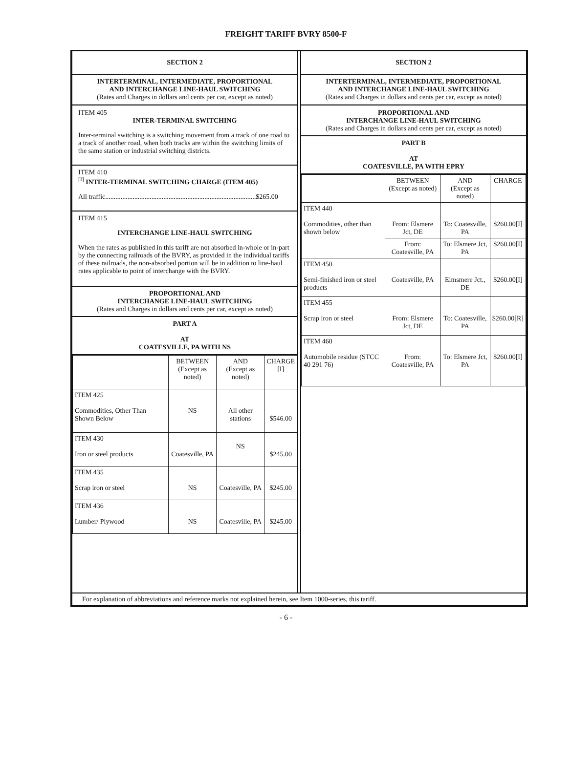FREIGHT TARIFF BVRY 8500-F
SECTION 2
INTERTERMINAL, INTERMEDIATE, PROPORTIONAL
AND INTERCHANGE LINE-HAUL SWITCHING
(Rates and Charges in dollars and cents per car, except as noted)
ITEM 405
INTER-TERMINAL SWITCHING
Inter-terminal switching is a switching movement from a track of one road to a track of another road, when both tracks are within the switching limits of the same station or industrial switching districts.
ITEM 410
<sup>[I]</sup> INTER-TERMINAL SWITCHING CHARGE (ITEM 405)
All traffic........................................................................................$265.00
ITEM 415
INTERCHANGE LINE-HAUL SWITCHING
When the rates as published in this tariff are not absorbed in-whole or in-part by the connecting railroads of the BVRY, as provided in the individual tariffs of these railroads, the non-absorbed portion will be in addition to line-haul rates applicable to point of interchange with the BVRY.
PROPORTIONAL AND
INTERCHANGE LINE-HAUL SWITCHING
(Rates and Charges in dollars and cents per car, except as noted)
PART A
AT
COATESVILLE, PA WITH NS
| | BETWEEN (Except as noted) | AND (Except as noted) | CHARGE [I] |
| --- | --- | --- | --- |
| ITEM 425 Commodities, Other Than Shown Below | NS | All other stations | $546.00 |
| ITEM 430 Iron or steel products | Coatesville, PA | NS | $245.00 |
| ITEM 435 Scrap iron or steel | NS | Coatesville, PA | $245.00 |
| ITEM 436 Lumber/ Plywood | NS | Coatesville, PA | $245.00 |
SECTION 2
INTERTERMINAL, INTERMEDIATE, PROPORTIONAL
AND INTERCHANGE LINE-HAUL SWITCHING
(Rates and Charges in dollars and cents per car, except as noted)
PROPORTIONAL AND
INTERCHANGE LINE-HAUL SWITCHING
(Rates and Charges in dollars and cents per car, except as noted)
PART B
AT
COATESVILLE, PA WITH EPRY
| | BETWEEN (Except as noted) | AND (Except as noted) | CHARGE |
| --- | --- | --- | --- |
| ITEM 440 Commodities, other than shown below | From: Elsmere Jct, DE | To: Coatesville, PA | $260.00[I] |
| | From: Coatesville, PA | To: Elsmere Jct, PA | $260.00[I] |
| ITEM 450 Semi-finished iron or steel products | Coatesville, PA | Elmsmere Jct., DE | $260.00[I] |
| ITEM 455 Scrap iron or steel | From: Elsmere Jct, DE | To: Coatesville, PA | $260.00[R] |
| ITEM 460 Automobile residue (STCC 40 291 76) | From: Coatesville, PA | To: Elsmere Jct, PA | $260.00[I] |
For explanation of abbreviations and reference marks not explained herein, see Item 1000-series, this tariff.
- 6 -